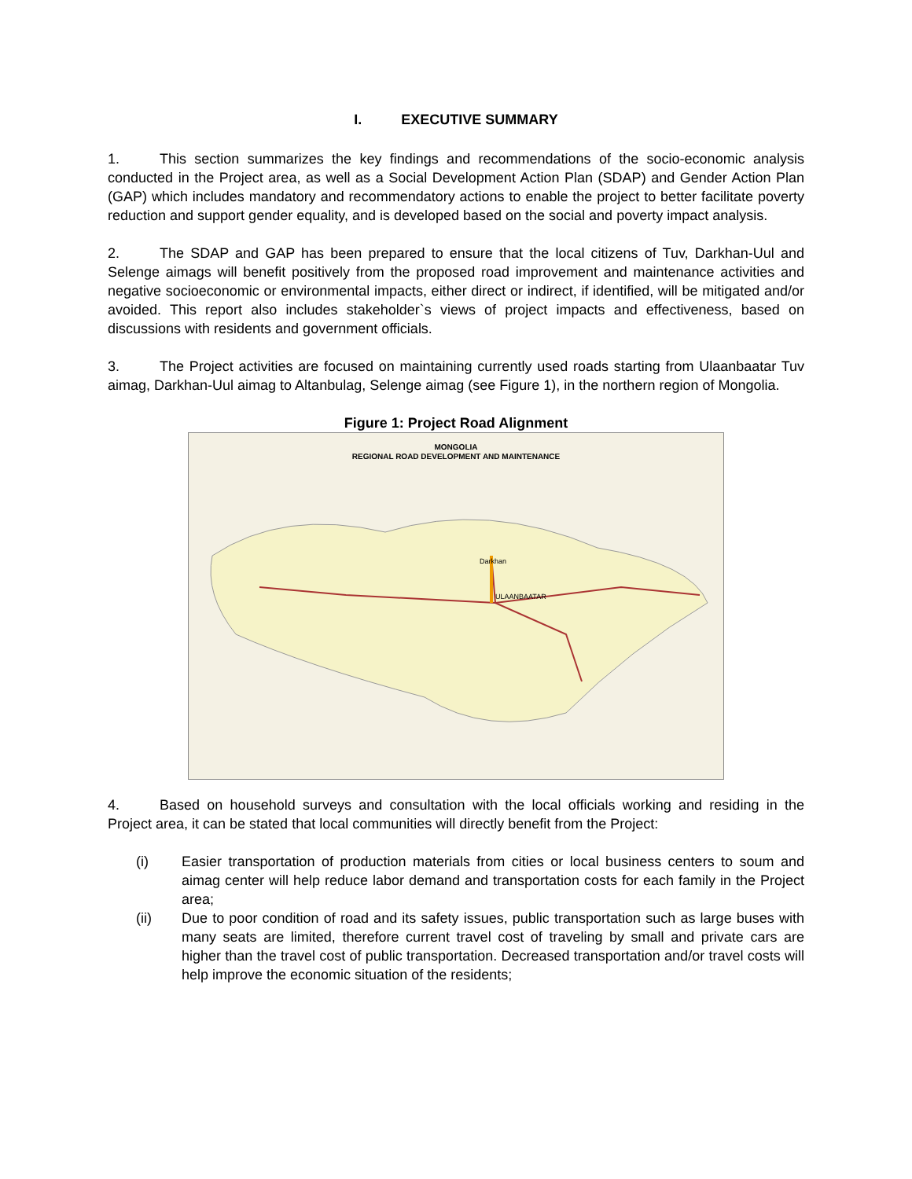I. EXECUTIVE SUMMARY
1. This section summarizes the key findings and recommendations of the socio-economic analysis conducted in the Project area, as well as a Social Development Action Plan (SDAP) and Gender Action Plan (GAP) which includes mandatory and recommendatory actions to enable the project to better facilitate poverty reduction and support gender equality, and is developed based on the social and poverty impact analysis.
2. The SDAP and GAP has been prepared to ensure that the local citizens of Tuv, Darkhan-Uul and Selenge aimags will benefit positively from the proposed road improvement and maintenance activities and negative socioeconomic or environmental impacts, either direct or indirect, if identified, will be mitigated and/or avoided. This report also includes stakeholder`s views of project impacts and effectiveness, based on discussions with residents and government officials.
3. The Project activities are focused on maintaining currently used roads starting from Ulaanbaatar Tuv aimag, Darkhan-Uul aimag to Altanbulag, Selenge aimag (see Figure 1), in the northern region of Mongolia.
Figure 1: Project Road Alignment
MONGOLIA
REGIONAL ROAD DEVELOPMENT AND MAINTENANCE
ULAANBAATAR
Darkhan
4. Based on household surveys and consultation with the local officials working and residing in the Project area, it can be stated that local communities will directly benefit from the Project:
(i) Easier transportation of production materials from cities or local business centers to soum and aimag center will help reduce labor demand and transportation costs for each family in the Project area;
(ii) Due to poor condition of road and its safety issues, public transportation such as large buses with many seats are limited, therefore current travel cost of traveling by small and private cars are higher than the travel cost of public transportation. Decreased transportation and/or travel costs will help improve the economic situation of the residents;